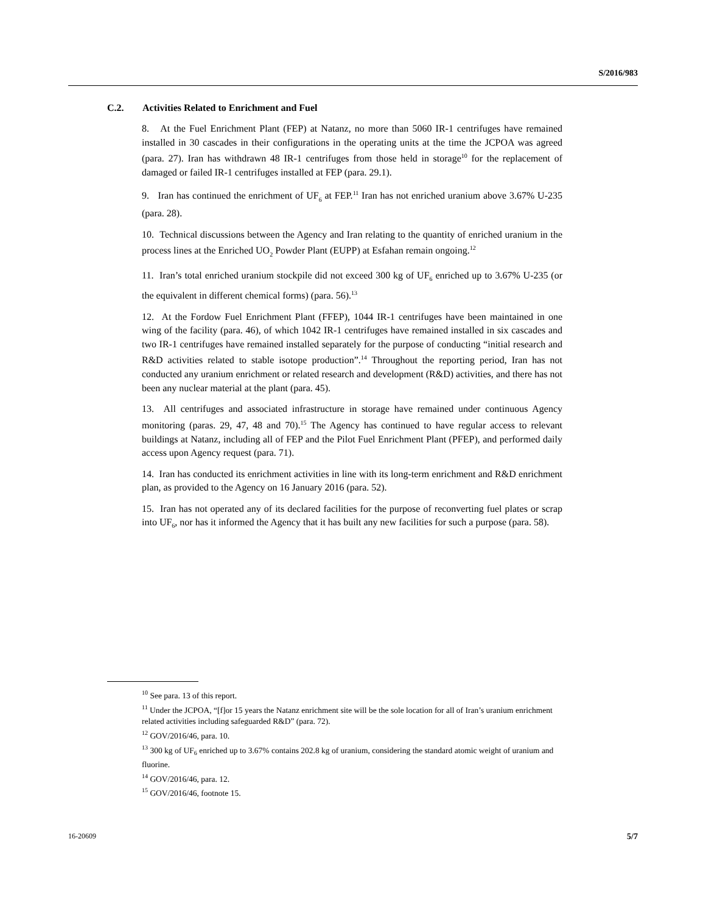S/2016/983
C.2. Activities Related to Enrichment and Fuel
8. At the Fuel Enrichment Plant (FEP) at Natanz, no more than 5060 IR-1 centrifuges have remained installed in 30 cascades in their configurations in the operating units at the time the JCPOA was agreed (para. 27). Iran has withdrawn 48 IR-1 centrifuges from those held in storage<sup>10</sup> for the replacement of damaged or failed IR-1 centrifuges installed at FEP (para. 29.1).
9. Iran has continued the enrichment of UF<sub>6</sub> at FEP.<sup>11</sup> Iran has not enriched uranium above 3.67% U-235 (para. 28).
10. Technical discussions between the Agency and Iran relating to the quantity of enriched uranium in the process lines at the Enriched UO<sub>2</sub> Powder Plant (EUPP) at Esfahan remain ongoing.<sup>12</sup>
11. Iran’s total enriched uranium stockpile did not exceed 300 kg of UF<sub>6</sub> enriched up to 3.67% U-235 (or the equivalent in different chemical forms) (para. 56).<sup>13</sup>
12. At the Fordow Fuel Enrichment Plant (FFEP), 1044 IR-1 centrifuges have been maintained in one wing of the facility (para. 46), of which 1042 IR-1 centrifuges have remained installed in six cascades and two IR-1 centrifuges have remained installed separately for the purpose of conducting “initial research and R&D activities related to stable isotope production”.<sup>14</sup> Throughout the reporting period, Iran has not conducted any uranium enrichment or related research and development (R&D) activities, and there has not been any nuclear material at the plant (para. 45).
13. All centrifuges and associated infrastructure in storage have remained under continuous Agency monitoring (paras. 29, 47, 48 and 70).<sup>15</sup> The Agency has continued to have regular access to relevant buildings at Natanz, including all of FEP and the Pilot Fuel Enrichment Plant (PFEP), and performed daily access upon Agency request (para. 71).
14. Iran has conducted its enrichment activities in line with its long-term enrichment and R&D enrichment plan, as provided to the Agency on 16 January 2016 (para. 52).
15. Iran has not operated any of its declared facilities for the purpose of reconverting fuel plates or scrap into UF<sub>6</sub>, nor has it informed the Agency that it has built any new facilities for such a purpose (para. 58).
<sup>10</sup> See para. 13 of this report.
<sup>11</sup> Under the JCPOA, “[f]or 15 years the Natanz enrichment site will be the sole location for all of Iran’s uranium enrichment related activities including safeguarded R&D” (para. 72).
<sup>12</sup> GOV/2016/46, para. 10.
<sup>13</sup> 300 kg of UF<sub>6</sub> enriched up to 3.67% contains 202.8 kg of uranium, considering the standard atomic weight of uranium and fluorine.
<sup>14</sup> GOV/2016/46, para. 12.
<sup>15</sup> GOV/2016/46, footnote 15.
16-20609 5/7